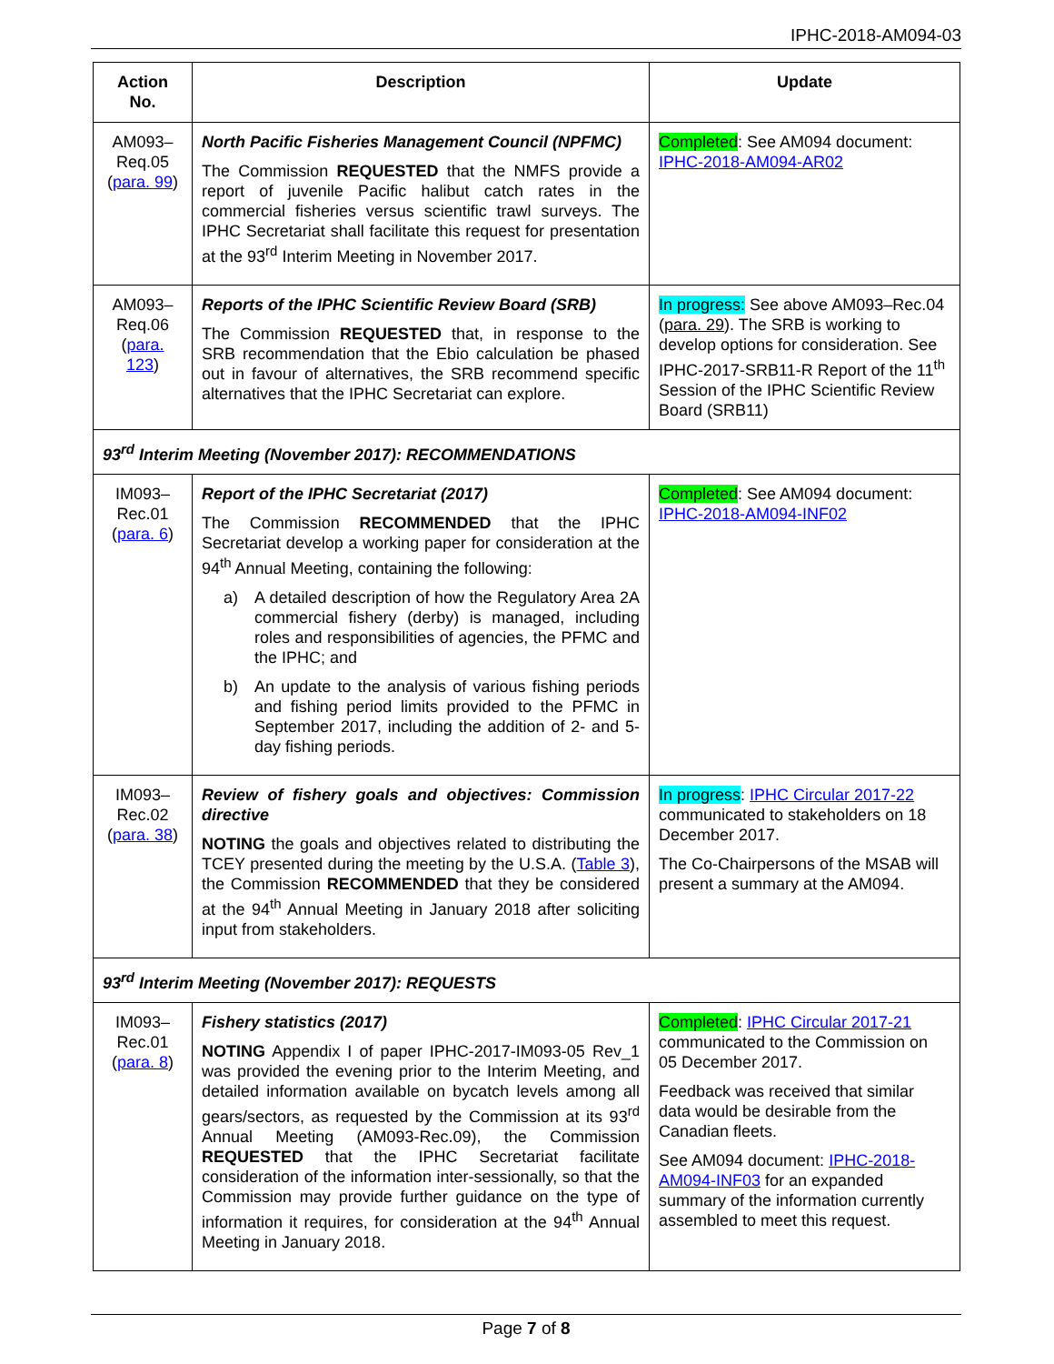IPHC-2018-AM094-03
| Action No. | Description | Update |
| --- | --- | --- |
| AM093–Req.05 ( para. 99 ) | North Pacific Fisheries Management Council (NPFMC) The Commission REQUESTED that the NMFS provide a report of juvenile Pacific halibut catch rates in the commercial fisheries versus scientific trawl surveys. The IPHC Secretariat shall facilitate this request for presentation at the 93<sup>rd</sup> Interim Meeting in November 2017. | Completed : See AM094 document: IPHC-2018-AM094-AR02 |
| AM093–Req.06 ( para. 123 ) | Reports of the IPHC Scientific Review Board (SRB) The Commission REQUESTED that, in response to the SRB recommendation that the Ebio calculation be phased out in favour of alternatives, the SRB recommend specific alternatives that the IPHC Secretariat can explore. | In progress: See above AM093–Rec.04 ( para. 29 ). The SRB is working to develop options for consideration. See IPHC-2017-SRB11-R Report of the 11<sup>th</sup> Session of the IPHC Scientific Review Board (SRB11) |
| 93<sup>rd</sup> Interim Meeting (November 2017): RECOMMENDATIONS | | |
| IM093–Rec.01 ( para. 6 ) | Report of the IPHC Secretariat (2017) The Commission RECOMMENDED that the IPHC Secretariat develop a working paper for consideration at the 94<sup>th</sup> Annual Meeting, containing the following: a) A detailed description of how the Regulatory Area 2A commercial fishery (derby) is managed, including roles and responsibilities of agencies, the PFMC and the IPHC; and b) An update to the analysis of various fishing periods and fishing period limits provided to the PFMC in September 2017, including the addition of 2- and 5-day fishing periods. | Completed : See AM094 document: IPHC-2018-AM094-INF02 |
| IM093–Rec.02 ( para. 38 ) | Review of fishery goals and objectives: Commission directive NOTING the goals and objectives related to distributing the TCEY presented during the meeting by the U.S.A. ( Table 3 ), the Commission RECOMMENDED that they be considered at the 94<sup>th</sup> Annual Meeting in January 2018 after soliciting input from stakeholders. | In progress : IPHC Circular 2017-22 communicated to stakeholders on 18 December 2017. The Co-Chairpersons of the MSAB will present a summary at the AM094. |
| 93<sup>rd</sup> Interim Meeting (November 2017): REQUESTS | | |
| IM093–Rec.01 ( para. 8 ) | Fishery statistics (2017) NOTING Appendix I of paper IPHC-2017-IM093-05 Rev_1 was provided the evening prior to the Interim Meeting, and detailed information available on bycatch levels among all gears/sectors, as requested by the Commission at its 93<sup>rd</sup> Annual Meeting (AM093-Rec.09), the Commission REQUESTED that the IPHC Secretariat facilitate consideration of the information inter-sessionally, so that the Commission may provide further guidance on the type of information it requires, for consideration at the 94<sup>th</sup> Annual Meeting in January 2018. | Completed : IPHC Circular 2017-21 communicated to the Commission on 05 December 2017. Feedback was received that similar data would be desirable from the Canadian fleets. See AM094 document: IPHC-2018-AM094-INF03 for an expanded summary of the information currently assembled to meet this request. |
Page 7 of 8